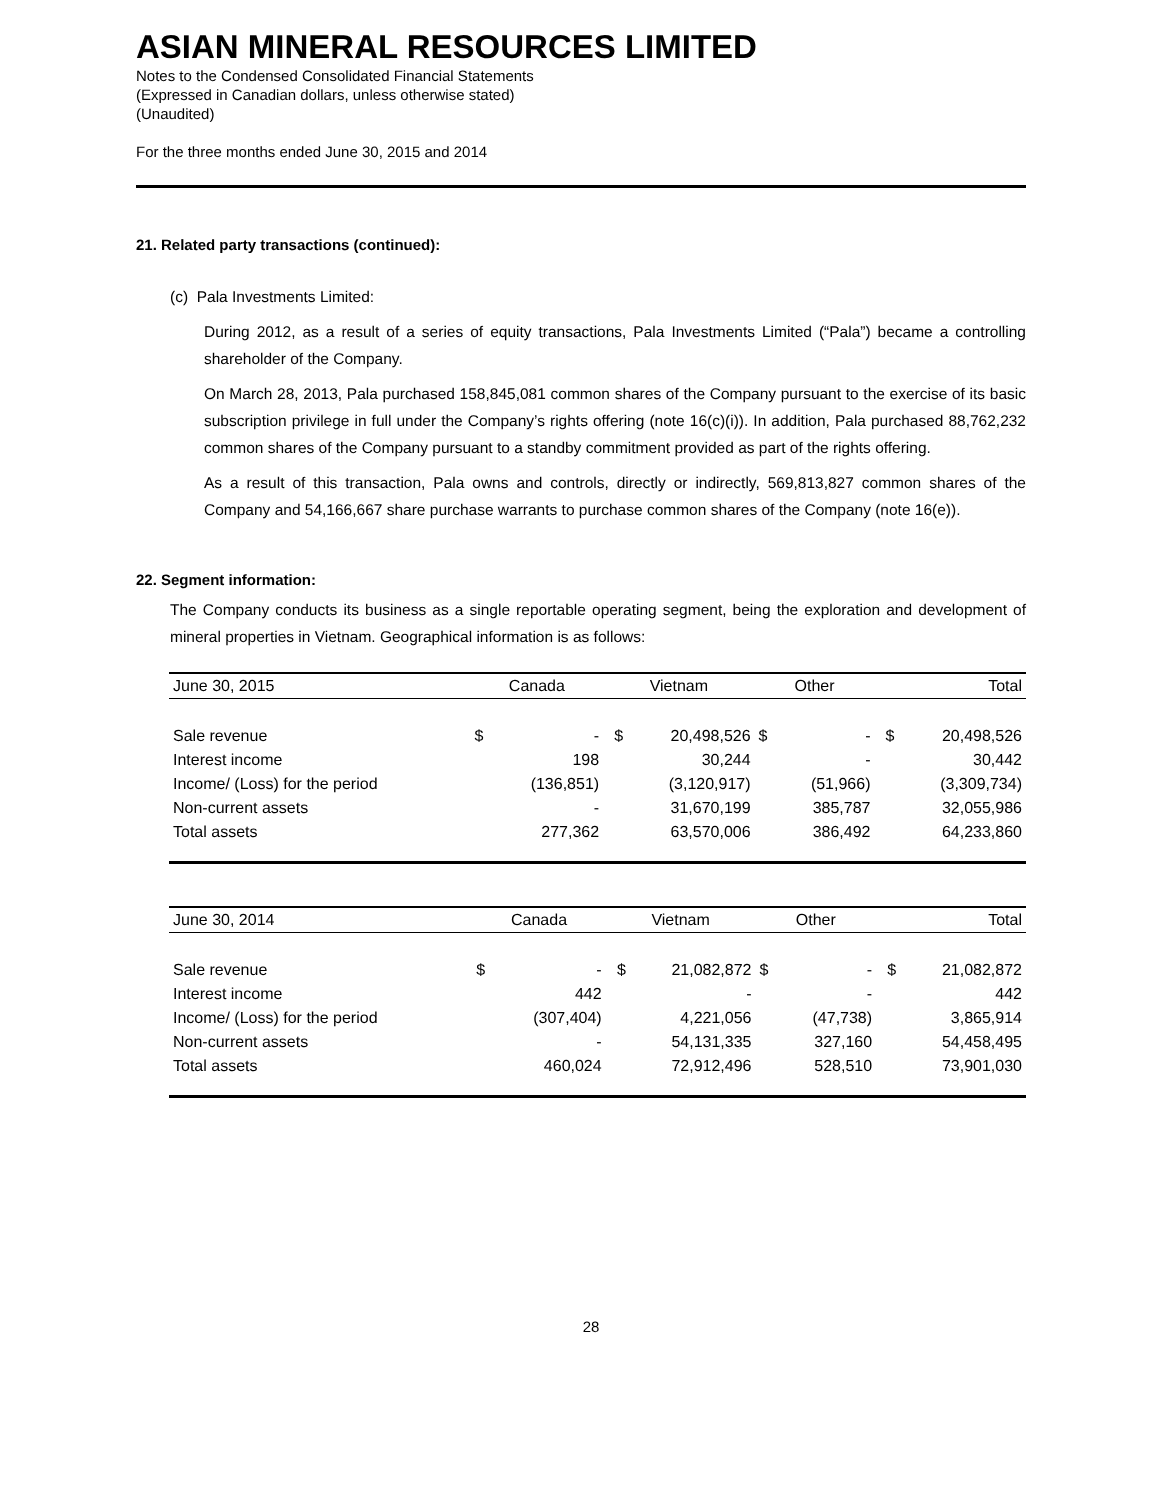ASIAN MINERAL RESOURCES LIMITED
Notes to the Condensed Consolidated Financial Statements
(Expressed in Canadian dollars, unless otherwise stated)
(Unaudited)
For the three months ended June 30, 2015 and 2014
21. Related party transactions (continued):
(c) Pala Investments Limited:
During 2012, as a result of a series of equity transactions, Pala Investments Limited (“Pala”) became a controlling shareholder of the Company.
On March 28, 2013, Pala purchased 158,845,081 common shares of the Company pursuant to the exercise of its basic subscription privilege in full under the Company’s rights offering (note 16(c)(i)). In addition, Pala purchased 88,762,232 common shares of the Company pursuant to a standby commitment provided as part of the rights offering.
As a result of this transaction, Pala owns and controls, directly or indirectly, 569,813,827 common shares of the Company and 54,166,667 share purchase warrants to purchase common shares of the Company (note 16(e)).
22. Segment information:
The Company conducts its business as a single reportable operating segment, being the exploration and development of mineral properties in Vietnam. Geographical information is as follows:
| June 30, 2015 | Canada | | Vietnam | | Other | | Total | |
| --- | --- | --- | --- | --- | --- | --- | --- | --- |
| Sale revenue | $ | - | $ | 20,498,526 | $ | - | $ | 20,498,526 |
| Interest income | | 198 | | 30,244 | | - | | 30,442 |
| Income/ (Loss) for the period | | (136,851) | | (3,120,917) | | (51,966) | | (3,309,734) |
| Non-current assets | | - | | 31,670,199 | | 385,787 | | 32,055,986 |
| Total assets | | 277,362 | | 63,570,006 | | 386,492 | | 64,233,860 |
| June 30, 2014 | Canada | | Vietnam | | Other | | Total | |
| --- | --- | --- | --- | --- | --- | --- | --- | --- |
| Sale revenue | $ | - | $ | 21,082,872 | $ | - | $ | 21,082,872 |
| Interest income | | 442 | | - | | - | | 442 |
| Income/ (Loss) for the period | | (307,404) | | 4,221,056 | | (47,738) | | 3,865,914 |
| Non-current assets | | - | | 54,131,335 | | 327,160 | | 54,458,495 |
| Total assets | | 460,024 | | 72,912,496 | | 528,510 | | 73,901,030 |
28